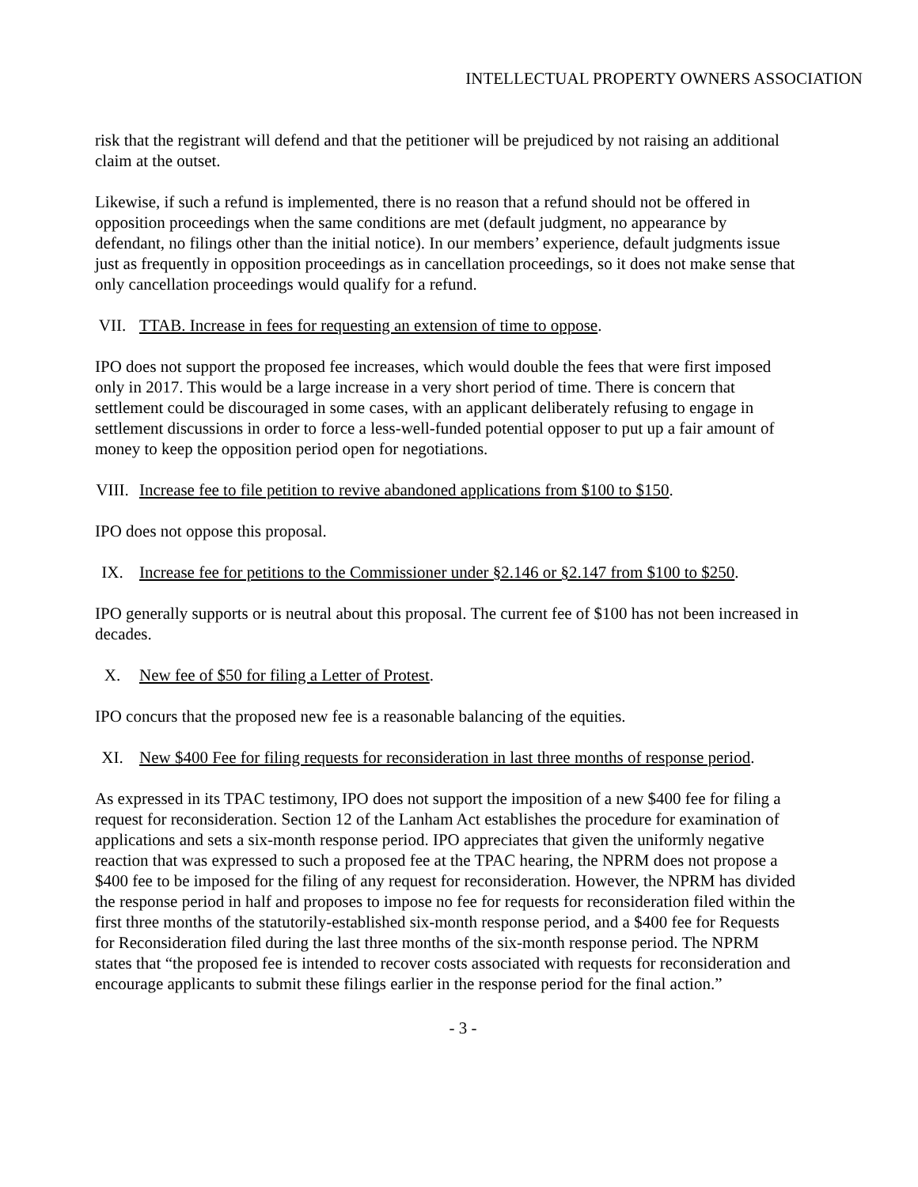INTELLECTUAL PROPERTY OWNERS ASSOCIATION
risk that the registrant will defend and that the petitioner will be prejudiced by not raising an additional claim at the outset.
Likewise, if such a refund is implemented, there is no reason that a refund should not be offered in opposition proceedings when the same conditions are met (default judgment, no appearance by defendant, no filings other than the initial notice). In our members’ experience, default judgments issue just as frequently in opposition proceedings as in cancellation proceedings, so it does not make sense that only cancellation proceedings would qualify for a refund.
VII. TTAB. Increase in fees for requesting an extension of time to oppose.
IPO does not support the proposed fee increases, which would double the fees that were first imposed only in 2017. This would be a large increase in a very short period of time. There is concern that settlement could be discouraged in some cases, with an applicant deliberately refusing to engage in settlement discussions in order to force a less-well-funded potential opposer to put up a fair amount of money to keep the opposition period open for negotiations.
VIII. Increase fee to file petition to revive abandoned applications from $100 to $150.
IPO does not oppose this proposal.
IX. Increase fee for petitions to the Commissioner under §2.146 or §2.147 from $100 to $250.
IPO generally supports or is neutral about this proposal. The current fee of $100 has not been increased in decades.
X. New fee of $50 for filing a Letter of Protest.
IPO concurs that the proposed new fee is a reasonable balancing of the equities.
XI. New $400 Fee for filing requests for reconsideration in last three months of response period.
As expressed in its TPAC testimony, IPO does not support the imposition of a new $400 fee for filing a request for reconsideration. Section 12 of the Lanham Act establishes the procedure for examination of applications and sets a six-month response period. IPO appreciates that given the uniformly negative reaction that was expressed to such a proposed fee at the TPAC hearing, the NPRM does not propose a $400 fee to be imposed for the filing of any request for reconsideration. However, the NPRM has divided the response period in half and proposes to impose no fee for requests for reconsideration filed within the first three months of the statutorily-established six-month response period, and a $400 fee for Requests for Reconsideration filed during the last three months of the six-month response period. The NPRM states that “the proposed fee is intended to recover costs associated with requests for reconsideration and encourage applicants to submit these filings earlier in the response period for the final action.”
- 3 -